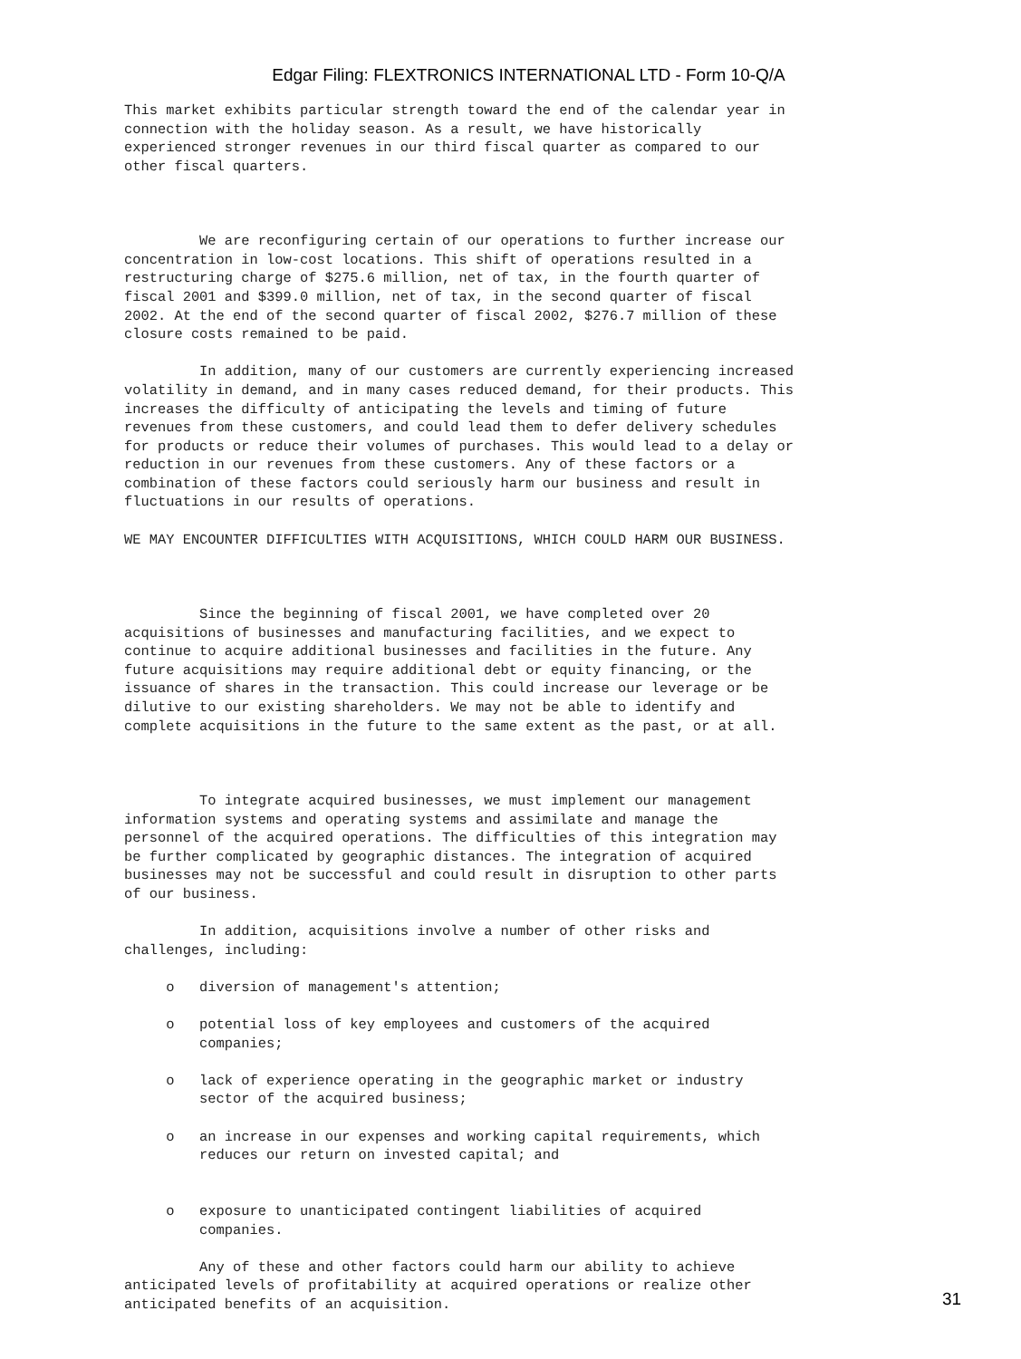Edgar Filing: FLEXTRONICS INTERNATIONAL LTD - Form 10-Q/A
This market exhibits particular strength toward the end of the calendar year in
connection with the holiday season. As a result, we have historically
experienced stronger revenues in our third fiscal quarter as compared to our
other fiscal quarters.



         We are reconfiguring certain of our operations to further increase our
concentration in low-cost locations. This shift of operations resulted in a
restructuring charge of $275.6 million, net of tax, in the fourth quarter of
fiscal 2001 and $399.0 million, net of tax, in the second quarter of fiscal
2002. At the end of the second quarter of fiscal 2002, $276.7 million of these
closure costs remained to be paid.

         In addition, many of our customers are currently experiencing increased
volatility in demand, and in many cases reduced demand, for their products. This
increases the difficulty of anticipating the levels and timing of future
revenues from these customers, and could lead them to defer delivery schedules
for products or reduce their volumes of purchases. This would lead to a delay or
reduction in our revenues from these customers. Any of these factors or a
combination of these factors could seriously harm our business and result in
fluctuations in our results of operations.

WE MAY ENCOUNTER DIFFICULTIES WITH ACQUISITIONS, WHICH COULD HARM OUR BUSINESS.



         Since the beginning of fiscal 2001, we have completed over 20
acquisitions of businesses and manufacturing facilities, and we expect to
continue to acquire additional businesses and facilities in the future. Any
future acquisitions may require additional debt or equity financing, or the
issuance of shares in the transaction. This could increase our leverage or be
dilutive to our existing shareholders. We may not be able to identify and
complete acquisitions in the future to the same extent as the past, or at all.



         To integrate acquired businesses, we must implement our management
information systems and operating systems and assimilate and manage the
personnel of the acquired operations. The difficulties of this integration may
be further complicated by geographic distances. The integration of acquired
businesses may not be successful and could result in disruption to other parts
of our business.

         In addition, acquisitions involve a number of other risks and
challenges, including:

     o   diversion of management's attention;

     o   potential loss of key employees and customers of the acquired
         companies;

     o   lack of experience operating in the geographic market or industry
         sector of the acquired business;

     o   an increase in our expenses and working capital requirements, which
         reduces our return on invested capital; and


     o   exposure to unanticipated contingent liabilities of acquired
         companies.

         Any of these and other factors could harm our ability to achieve
anticipated levels of profitability at acquired operations or realize other
anticipated benefits of an acquisition.
31